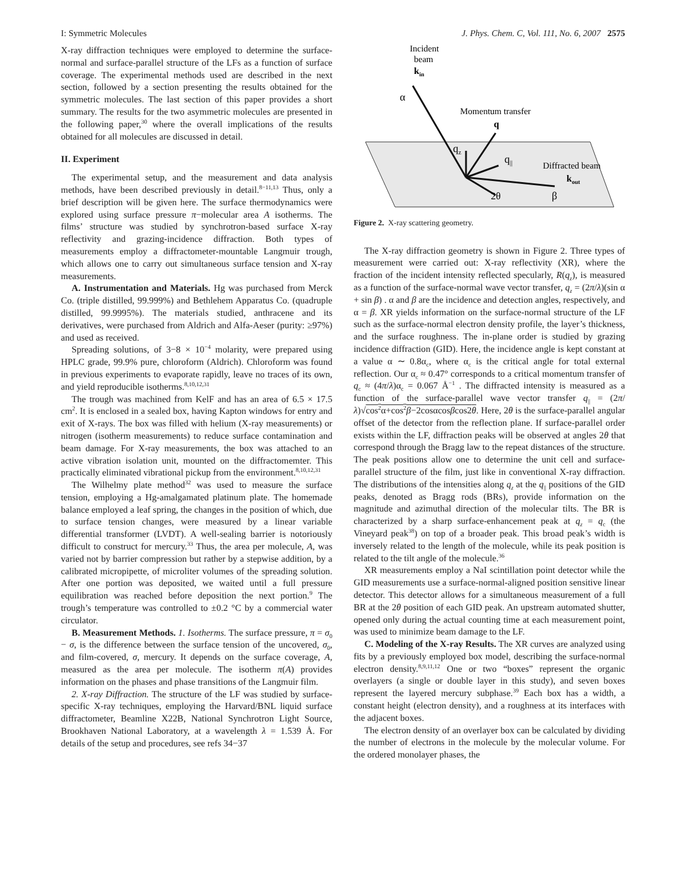I: Symmetric Molecules J. Phys. Chem. C, Vol. 111, No. 6, 2007 2575
X-ray diffraction techniques were employed to determine the surface-normal and surface-parallel structure of the LFs as a function of surface coverage. The experimental methods used are described in the next section, followed by a section presenting the results obtained for the symmetric molecules. The last section of this paper provides a short summary. The results for the two asymmetric molecules are presented in the following paper,<sup>30</sup> where the overall implications of the results obtained for all molecules are discussed in detail.
II. Experiment
The experimental setup, and the measurement and data analysis methods, have been described previously in detail.<sup>8−11,13</sup> Thus, only a brief description will be given here. The surface thermodynamics were explored using surface pressure π−molecular area A isotherms. The films’ structure was studied by synchrotron-based surface X-ray reflectivity and grazing-incidence diffraction. Both types of measurements employ a diffractometer-mountable Langmuir trough, which allows one to carry out simultaneous surface tension and X-ray measurements.
A. Instrumentation and Materials. Hg was purchased from Merck Co. (triple distilled, 99.999%) and Bethlehem Apparatus Co. (quadruple distilled, 99.9995%). The materials studied, anthracene and its derivatives, were purchased from Aldrich and Alfa-Aeser (purity: ≥97%) and used as received.
Spreading solutions, of 3−8 × 10<sup>−4</sup> molarity, were prepared using HPLC grade, 99.9% pure, chloroform (Aldrich). Chloroform was found in previous experiments to evaporate rapidly, leave no traces of its own, and yield reproducible isotherms.<sup>8,10,12,31</sup>
The trough was machined from KelF and has an area of 6.5 × 17.5 cm<sup>2</sup>. It is enclosed in a sealed box, having Kapton windows for entry and exit of X-rays. The box was filled with helium (X-ray measurements) or nitrogen (isotherm measurements) to reduce surface contamination and beam damage. For X-ray measurements, the box was attached to an active vibration isolation unit, mounted on the diffractomemter. This practically eliminated vibrational pickup from the environment.<sup>8,10,12,31</sup>
The Wilhelmy plate method<sup>32</sup> was used to measure the surface tension, employing a Hg-amalgamated platinum plate. The homemade balance employed a leaf spring, the changes in the position of which, due to surface tension changes, were measured by a linear variable differential transformer (LVDT). A well-sealing barrier is notoriously difficult to construct for mercury.<sup>33</sup> Thus, the area per molecule, A, was varied not by barrier compression but rather by a stepwise addition, by a calibrated micropipette, of microliter volumes of the spreading solution. After one portion was deposited, we waited until a full pressure equilibration was reached before deposition the next portion.<sup>9</sup> The trough’s temperature was controlled to ±0.2 °C by a commercial water circulator.
B. Measurement Methods. 1. Isotherms. The surface pressure, π = σ<sub>0</sub> − σ, is the difference between the surface tension of the uncovered, σ<sub>0</sub>, and film-covered, σ, mercury. It depends on the surface coverage, A, measured as the area per molecule. The isotherm π(A) provides information on the phases and phase transitions of the Langmuir film.
2. X-ray Diffraction. The structure of the LF was studied by surface-specific X-ray techniques, employing the Harvard/BNL liquid surface diffractometer, Beamline X22B, National Synchrotron Light Source, Brookhaven National Laboratory, at a wavelength λ = 1.539 Å. For details of the setup and procedures, see refs 34−37
Incident
beam
kin
α
Momentum transfer
q
qz
q||
Diffracted beam
kout
2θ
β
Figure 2. X-ray scattering geometry.
The X-ray diffraction geometry is shown in Figure 2. Three types of measurement were carried out: X-ray reflectivity (XR), where the fraction of the incident intensity reflected specularly, R(q<sub>z</sub>), is measured as a function of the surface-normal wave vector transfer, q<sub>z</sub> = (2π/λ)(sin α + sin β) . α and β are the incidence and detection angles, respectively, and α = β. XR yields information on the surface-normal structure of the LF such as the surface-normal electron density profile, the layer’s thickness, and the surface roughness. The in-plane order is studied by grazing incidence diffraction (GID). Here, the incidence angle is kept constant at a value α ∼ 0.8α<sub>c</sub>, where α<sub>c</sub> is the critical angle for total external reflection. Our α<sub>c</sub> ≈ 0.47° corresponds to a critical momentum transfer of q<sub>c</sub> ≈ (4π/λ)α<sub>c</sub> = 0.067 Å<sup>−1</sup> . The diffracted intensity is measured as a function of the surface-parallel wave vector transfer q<sub>||</sub> = (2π/λ)√cos<sup>2</sup>α+cos<sup>2</sup>β−2cosαcosβcos2θ. Here, 2θ is the surface-parallel angular offset of the detector from the reflection plane. If surface-parallel order exists within the LF, diffraction peaks will be observed at angles 2θ that correspond through the Bragg law to the repeat distances of the structure. The peak positions allow one to determine the unit cell and surface-parallel structure of the film, just like in conventional X-ray diffraction. The distributions of the intensities along q<sub>z</sub> at the q<sub>||</sub> positions of the GID peaks, denoted as Bragg rods (BRs), provide information on the magnitude and azimuthal direction of the molecular tilts. The BR is characterized by a sharp surface-enhancement peak at q<sub>z</sub> = q<sub>c</sub> (the Vineyard peak<sup>38</sup>) on top of a broader peak. This broad peak’s width is inversely related to the length of the molecule, while its peak position is related to the tilt angle of the molecule.<sup>36</sup>
XR measurements employ a NaI scintillation point detector while the GID measurements use a surface-normal-aligned position sensitive linear detector. This detector allows for a simultaneous measurement of a full BR at the 2θ position of each GID peak. An upstream automated shutter, opened only during the actual counting time at each measurement point, was used to minimize beam damage to the LF.
C. Modeling of the X-ray Results. The XR curves are analyzed using fits by a previously employed box model, describing the surface-normal electron density.<sup>8,9,11,12</sup> One or two “boxes” represent the organic overlayers (a single or double layer in this study), and seven boxes represent the layered mercury subphase.<sup>39</sup> Each box has a width, a constant height (electron density), and a roughness at its interfaces with the adjacent boxes.
The electron density of an overlayer box can be calculated by dividing the number of electrons in the molecule by the molecular volume. For the ordered monolayer phases, the